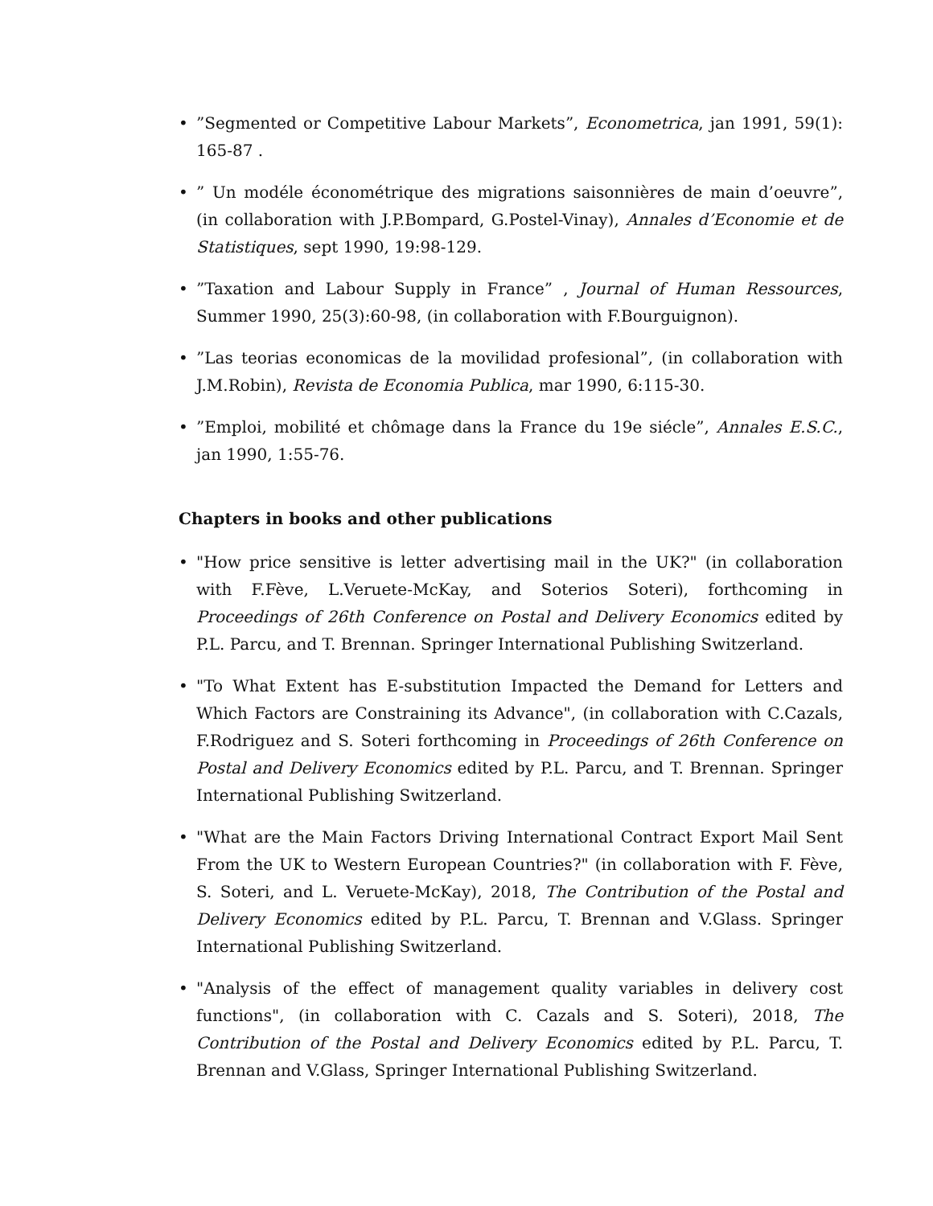•”Segmented or Competitive Labour Markets”, Econometrica, jan 1991, 59(1): 165-87 .
•” Un modéle économétrique des migrations saisonnières de main d’oeuvre”, (in collaboration with J.P.Bompard, G.Postel-Vinay), Annales d’Economie et de Statistiques, sept 1990, 19:98-129.
•”Taxation and Labour Supply in France” , Journal of Human Ressources, Summer 1990, 25(3):60-98, (in collaboration with F.Bourguignon).
•”Las teorias economicas de la movilidad profesional”, (in collaboration with J.M.Robin), Revista de Economia Publica, mar 1990, 6:115-30.
•”Emploi, mobilité et chômage dans la France du 19e siécle”, Annales E.S.C., jan 1990, 1:55-76.
Chapters in books and other publications
• "How price sensitive is letter advertising mail in the UK?" (in collaboration with F.Fève, L.Veruete-McKay, and Soterios Soteri), forthcoming in Proceedings of 26th Conference on Postal and Delivery Economics edited by P.L. Parcu, and T. Brennan. Springer International Publishing Switzerland.
• "To What Extent has E-substitution Impacted the Demand for Letters and Which Factors are Constraining its Advance", (in collaboration with C.Cazals, F.Rodriguez and S. Soteri forthcoming in Proceedings of 26th Conference on Postal and Delivery Economics edited by P.L. Parcu, and T. Brennan. Springer International Publishing Switzerland.
• "What are the Main Factors Driving International Contract Export Mail Sent From the UK to Western European Countries?" (in collaboration with F. Fève, S. Soteri, and L. Veruete-McKay), 2018, The Contribution of the Postal and Delivery Economics edited by P.L. Parcu, T. Brennan and V.Glass. Springer International Publishing Switzerland.
• "Analysis of the effect of management quality variables in delivery cost functions", (in collaboration with C. Cazals and S. Soteri), 2018, The Contribution of the Postal and Delivery Economics edited by P.L. Parcu, T. Brennan and V.Glass, Springer International Publishing Switzerland.